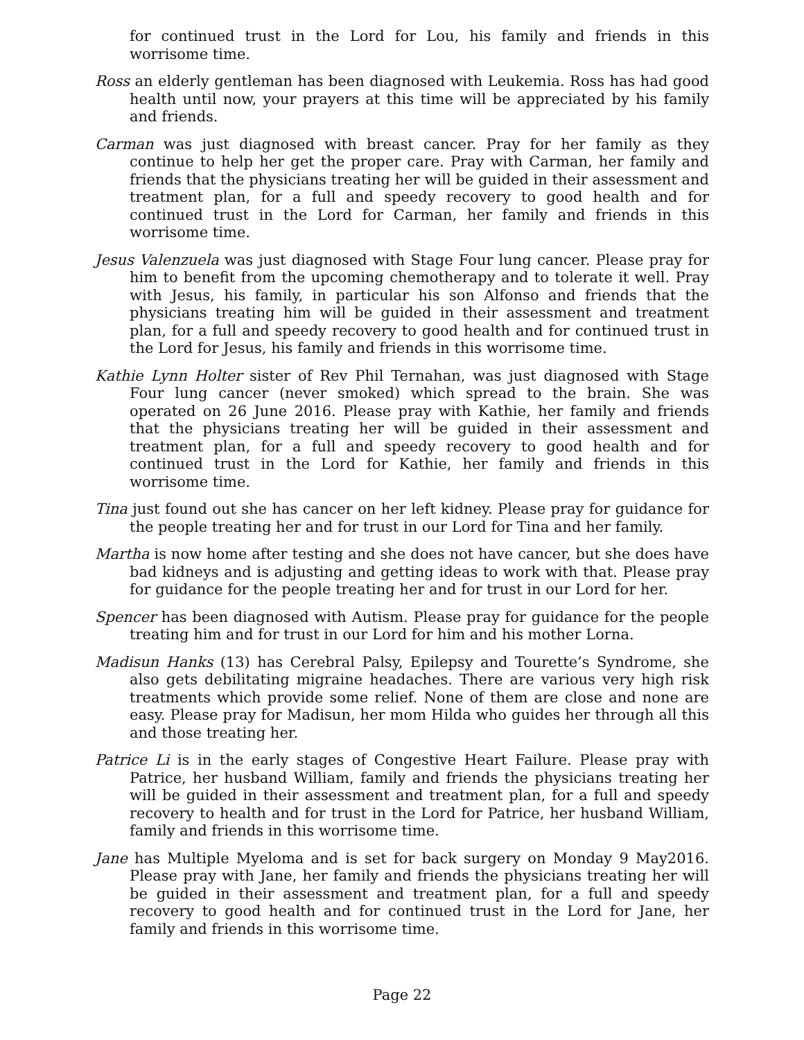for continued trust in the Lord for Lou, his family and friends in this worrisome time.
Ross an elderly gentleman has been diagnosed with Leukemia. Ross has had good health until now, your prayers at this time will be appreciated by his family and friends.
Carman was just diagnosed with breast cancer. Pray for her family as they continue to help her get the proper care. Pray with Carman, her family and friends that the physicians treating her will be guided in their assessment and treatment plan, for a full and speedy recovery to good health and for continued trust in the Lord for Carman, her family and friends in this worrisome time.
Jesus Valenzuela was just diagnosed with Stage Four lung cancer. Please pray for him to benefit from the upcoming chemotherapy and to tolerate it well. Pray with Jesus, his family, in particular his son Alfonso and friends that the physicians treating him will be guided in their assessment and treatment plan, for a full and speedy recovery to good health and for continued trust in the Lord for Jesus, his family and friends in this worrisome time.
Kathie Lynn Holter sister of Rev Phil Ternahan, was just diagnosed with Stage Four lung cancer (never smoked) which spread to the brain. She was operated on 26 June 2016. Please pray with Kathie, her family and friends that the physicians treating her will be guided in their assessment and treatment plan, for a full and speedy recovery to good health and for continued trust in the Lord for Kathie, her family and friends in this worrisome time.
Tina just found out she has cancer on her left kidney. Please pray for guidance for the people treating her and for trust in our Lord for Tina and her family.
Martha is now home after testing and she does not have cancer, but she does have bad kidneys and is adjusting and getting ideas to work with that. Please pray for guidance for the people treating her and for trust in our Lord for her.
Spencer has been diagnosed with Autism. Please pray for guidance for the people treating him and for trust in our Lord for him and his mother Lorna.
Madisun Hanks (13) has Cerebral Palsy, Epilepsy and Tourette’s Syndrome, she also gets debilitating migraine headaches. There are various very high risk treatments which provide some relief. None of them are close and none are easy. Please pray for Madisun, her mom Hilda who guides her through all this and those treating her.
Patrice Li is in the early stages of Congestive Heart Failure. Please pray with Patrice, her husband William, family and friends the physicians treating her will be guided in their assessment and treatment plan, for a full and speedy recovery to health and for trust in the Lord for Patrice, her husband William, family and friends in this worrisome time.
Jane has Multiple Myeloma and is set for back surgery on Monday 9 May2016. Please pray with Jane, her family and friends the physicians treating her will be guided in their assessment and treatment plan, for a full and speedy recovery to good health and for continued trust in the Lord for Jane, her family and friends in this worrisome time.
Page 22